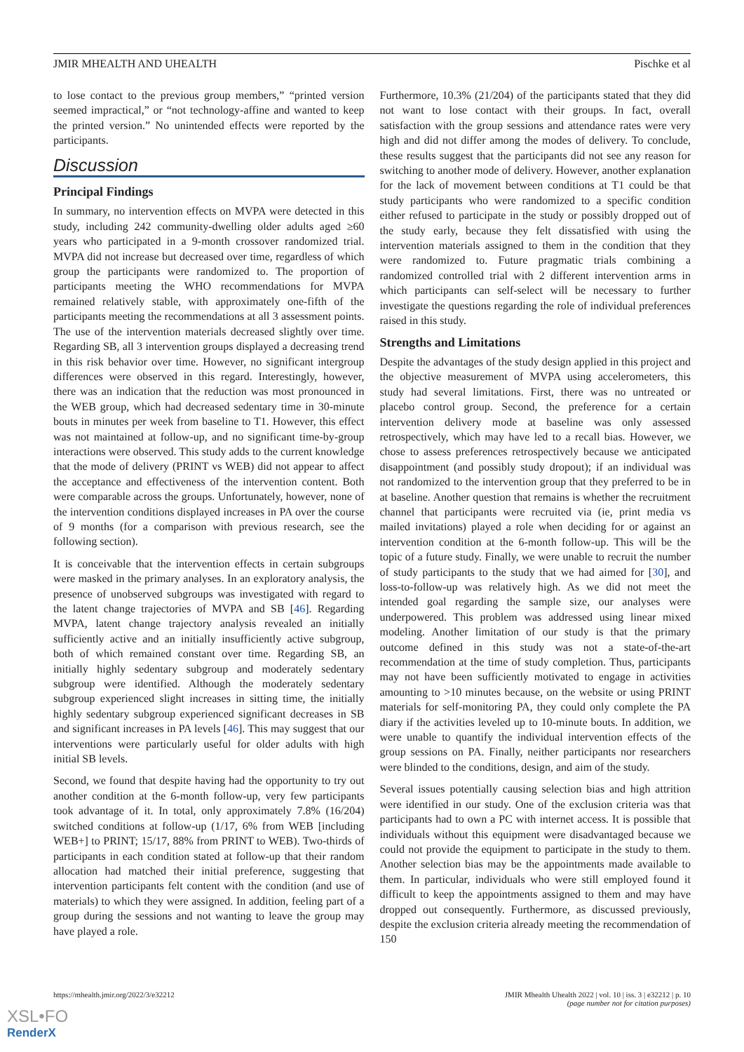JMIR MHEALTH AND UHEALTH Pischke et al
to lose contact to the previous group members,” “printed version seemed impractical,” or “not technology-affine and wanted to keep the printed version.” No unintended effects were reported by the participants.
Discussion
Principal Findings
In summary, no intervention effects on MVPA were detected in this study, including 242 community-dwelling older adults aged ≥60 years who participated in a 9-month crossover randomized trial. MVPA did not increase but decreased over time, regardless of which group the participants were randomized to. The proportion of participants meeting the WHO recommendations for MVPA remained relatively stable, with approximately one-fifth of the participants meeting the recommendations at all 3 assessment points. The use of the intervention materials decreased slightly over time. Regarding SB, all 3 intervention groups displayed a decreasing trend in this risk behavior over time. However, no significant intergroup differences were observed in this regard. Interestingly, however, there was an indication that the reduction was most pronounced in the WEB group, which had decreased sedentary time in 30-minute bouts in minutes per week from baseline to T1. However, this effect was not maintained at follow-up, and no significant time-by-group interactions were observed. This study adds to the current knowledge that the mode of delivery (PRINT vs WEB) did not appear to affect the acceptance and effectiveness of the intervention content. Both were comparable across the groups. Unfortunately, however, none of the intervention conditions displayed increases in PA over the course of 9 months (for a comparison with previous research, see the following section).
It is conceivable that the intervention effects in certain subgroups were masked in the primary analyses. In an exploratory analysis, the presence of unobserved subgroups was investigated with regard to the latent change trajectories of MVPA and SB [46]. Regarding MVPA, latent change trajectory analysis revealed an initially sufficiently active and an initially insufficiently active subgroup, both of which remained constant over time. Regarding SB, an initially highly sedentary subgroup and moderately sedentary subgroup were identified. Although the moderately sedentary subgroup experienced slight increases in sitting time, the initially highly sedentary subgroup experienced significant decreases in SB and significant increases in PA levels [46]. This may suggest that our interventions were particularly useful for older adults with high initial SB levels.
Second, we found that despite having had the opportunity to try out another condition at the 6-month follow-up, very few participants took advantage of it. In total, only approximately 7.8% (16/204) switched conditions at follow-up (1/17, 6% from WEB [including WEB+] to PRINT; 15/17, 88% from PRINT to WEB). Two-thirds of participants in each condition stated at follow-up that their random allocation had matched their initial preference, suggesting that intervention participants felt content with the condition (and use of materials) to which they were assigned. In addition, feeling part of a group during the sessions and not wanting to leave the group may have played a role.
Furthermore, 10.3% (21/204) of the participants stated that they did not want to lose contact with their groups. In fact, overall satisfaction with the group sessions and attendance rates were very high and did not differ among the modes of delivery. To conclude, these results suggest that the participants did not see any reason for switching to another mode of delivery. However, another explanation for the lack of movement between conditions at T1 could be that study participants who were randomized to a specific condition either refused to participate in the study or possibly dropped out of the study early, because they felt dissatisfied with using the intervention materials assigned to them in the condition that they were randomized to. Future pragmatic trials combining a randomized controlled trial with 2 different intervention arms in which participants can self-select will be necessary to further investigate the questions regarding the role of individual preferences raised in this study.
Strengths and Limitations
Despite the advantages of the study design applied in this project and the objective measurement of MVPA using accelerometers, this study had several limitations. First, there was no untreated or placebo control group. Second, the preference for a certain intervention delivery mode at baseline was only assessed retrospectively, which may have led to a recall bias. However, we chose to assess preferences retrospectively because we anticipated disappointment (and possibly study dropout); if an individual was not randomized to the intervention group that they preferred to be in at baseline. Another question that remains is whether the recruitment channel that participants were recruited via (ie, print media vs mailed invitations) played a role when deciding for or against an intervention condition at the 6-month follow-up. This will be the topic of a future study. Finally, we were unable to recruit the number of study participants to the study that we had aimed for [30], and loss-to-follow-up was relatively high. As we did not meet the intended goal regarding the sample size, our analyses were underpowered. This problem was addressed using linear mixed modeling. Another limitation of our study is that the primary outcome defined in this study was not a state-of-the-art recommendation at the time of study completion. Thus, participants may not have been sufficiently motivated to engage in activities amounting to >10 minutes because, on the website or using PRINT materials for self-monitoring PA, they could only complete the PA diary if the activities leveled up to 10-minute bouts. In addition, we were unable to quantify the individual intervention effects of the group sessions on PA. Finally, neither participants nor researchers were blinded to the conditions, design, and aim of the study.
Several issues potentially causing selection bias and high attrition were identified in our study. One of the exclusion criteria was that participants had to own a PC with internet access. It is possible that individuals without this equipment were disadvantaged because we could not provide the equipment to participate in the study to them. Another selection bias may be the appointments made available to them. In particular, individuals who were still employed found it difficult to keep the appointments assigned to them and may have dropped out consequently. Furthermore, as discussed previously, despite the exclusion criteria already meeting the recommendation of 150
https://mhealth.jmir.org/2022/3/e32212 JMIR Mhealth Uhealth 2022 | vol. 10 | iss. 3 | e32212 | p. 10
(page number not for citation purposes)
XSL•FO
RenderX